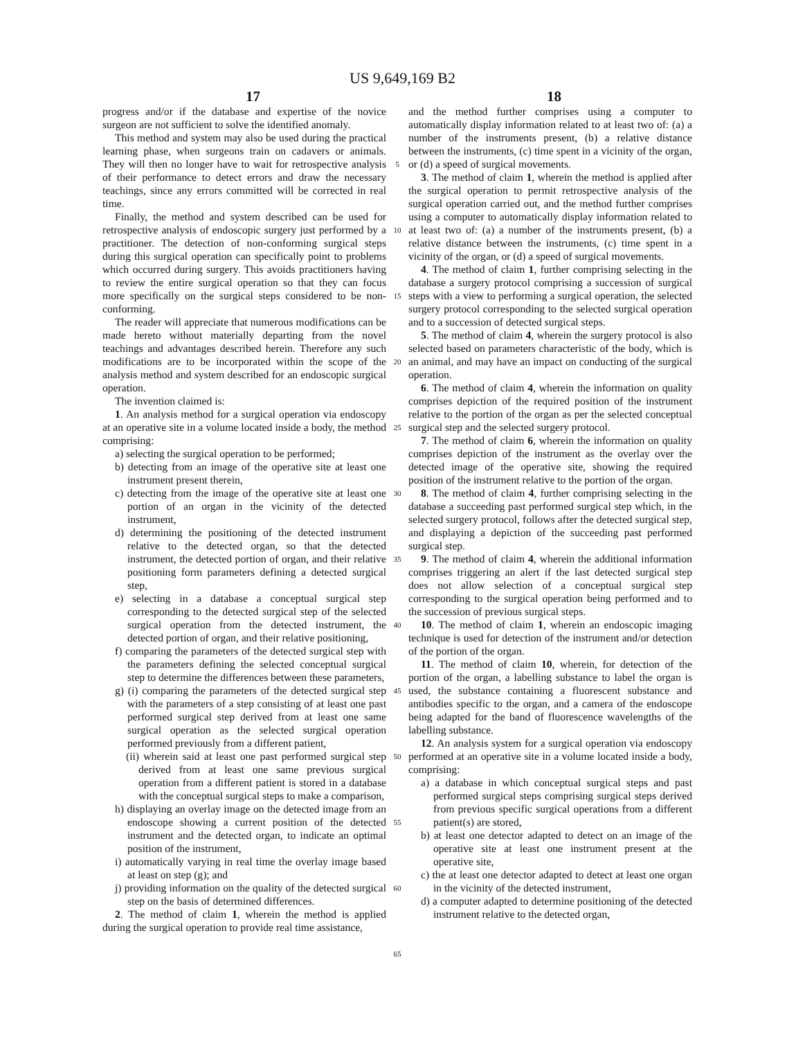US 9,649,169 B2
17 18
progress and/or if the database and expertise of the novice surgeon are not sufficient to solve the identified anomaly.
This method and system may also be used during the practical learning phase, when surgeons train on cadavers or animals. They will then no longer have to wait for retrospective analysis of their performance to detect errors and draw the necessary teachings, since any errors committed will be corrected in real time.
Finally, the method and system described can be used for retrospective analysis of endoscopic surgery just performed by a practitioner. The detection of non-conforming surgical steps during this surgical operation can specifically point to problems which occurred during surgery. This avoids practitioners having to review the entire surgical operation so that they can focus more specifically on the surgical steps considered to be non-conforming.
The reader will appreciate that numerous modifications can be made hereto without materially departing from the novel teachings and advantages described herein. Therefore any such modifications are to be incorporated within the scope of the analysis method and system described for an endoscopic surgical operation.
The invention claimed is:
1. An analysis method for a surgical operation via endoscopy at an operative site in a volume located inside a body, the method comprising:
a) selecting the surgical operation to be performed;
b) detecting from an image of the operative site at least one instrument present therein,
c) detecting from the image of the operative site at least one portion of an organ in the vicinity of the detected instrument,
d) determining the positioning of the detected instrument relative to the detected organ, so that the detected instrument, the detected portion of organ, and their relative positioning form parameters defining a detected surgical step,
e) selecting in a database a conceptual surgical step corresponding to the detected surgical step of the selected surgical operation from the detected instrument, the detected portion of organ, and their relative positioning,
f) comparing the parameters of the detected surgical step with the parameters defining the selected conceptual surgical step to determine the differences between these parameters,
g) (i) comparing the parameters of the detected surgical step with the parameters of a step consisting of at least one past performed surgical step derived from at least one same surgical operation as the selected surgical operation performed previously from a different patient,
(ii) wherein said at least one past performed surgical step derived from at least one same previous surgical operation from a different patient is stored in a database with the conceptual surgical steps to make a comparison,
h) displaying an overlay image on the detected image from an endoscope showing a current position of the detected instrument and the detected organ, to indicate an optimal position of the instrument,
i) automatically varying in real time the overlay image based at least on step (g); and
j) providing information on the quality of the detected surgical step on the basis of determined differences.
2. The method of claim 1, wherein the method is applied during the surgical operation to provide real time assistance,
5
10
15
20
25
30
35
40
45
50
55
60
65
and the method further comprises using a computer to automatically display information related to at least two of: (a) a number of the instruments present, (b) a relative distance between the instruments, (c) time spent in a vicinity of the organ, or (d) a speed of surgical movements.
3. The method of claim 1, wherein the method is applied after the surgical operation to permit retrospective analysis of the surgical operation carried out, and the method further comprises using a computer to automatically display information related to at least two of: (a) a number of the instruments present, (b) a relative distance between the instruments, (c) time spent in a vicinity of the organ, or (d) a speed of surgical movements.
4. The method of claim 1, further comprising selecting in the database a surgery protocol comprising a succession of surgical steps with a view to performing a surgical operation, the selected surgery protocol corresponding to the selected surgical operation and to a succession of detected surgical steps.
5. The method of claim 4, wherein the surgery protocol is also selected based on parameters characteristic of the body, which is an animal, and may have an impact on conducting of the surgical operation.
6. The method of claim 4, wherein the information on quality comprises depiction of the required position of the instrument relative to the portion of the organ as per the selected conceptual surgical step and the selected surgery protocol.
7. The method of claim 6, wherein the information on quality comprises depiction of the instrument as the overlay over the detected image of the operative site, showing the required position of the instrument relative to the portion of the organ.
8. The method of claim 4, further comprising selecting in the database a succeeding past performed surgical step which, in the selected surgery protocol, follows after the detected surgical step, and displaying a depiction of the succeeding past performed surgical step.
9. The method of claim 4, wherein the additional information comprises triggering an alert if the last detected surgical step does not allow selection of a conceptual surgical step corresponding to the surgical operation being performed and to the succession of previous surgical steps.
10. The method of claim 1, wherein an endoscopic imaging technique is used for detection of the instrument and/or detection of the portion of the organ.
11. The method of claim 10, wherein, for detection of the portion of the organ, a labelling substance to label the organ is used, the substance containing a fluorescent substance and antibodies specific to the organ, and a camera of the endoscope being adapted for the band of fluorescence wavelengths of the labelling substance.
12. An analysis system for a surgical operation via endoscopy performed at an operative site in a volume located inside a body, comprising:
a) a database in which conceptual surgical steps and past performed surgical steps comprising surgical steps derived from previous specific surgical operations from a different patient(s) are stored,
b) at least one detector adapted to detect on an image of the operative site at least one instrument present at the operative site,
c) the at least one detector adapted to detect at least one organ in the vicinity of the detected instrument,
d) a computer adapted to determine positioning of the detected instrument relative to the detected organ,